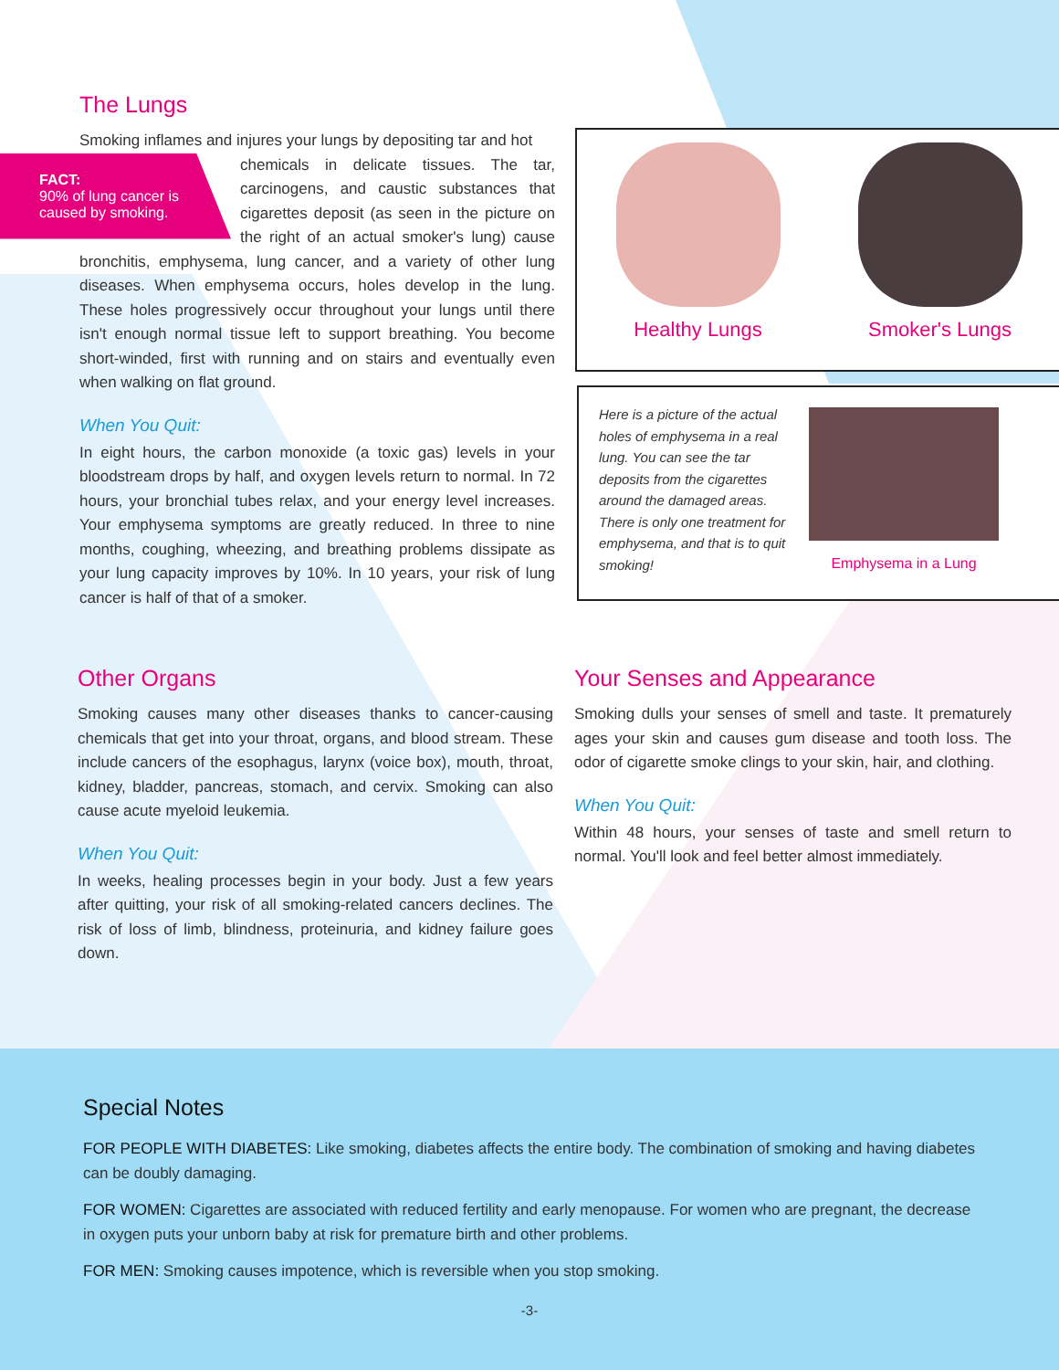The Lungs
Smoking inflames and injures your lungs by depositing tar and hot
FACT:
90% of lung cancer is caused by smoking.
chemicals in delicate tissues. The tar, carcinogens, and caustic substances that cigarettes deposit (as seen in the picture on the right of an actual smoker's lung) cause bronchitis, emphysema, lung cancer, and a variety of other lung diseases. When emphysema occurs, holes develop in the lung. These holes progressively occur throughout your lungs until there isn't enough normal tissue left to support breathing. You become short-winded, first with running and on stairs and eventually even when walking on flat ground.
When You Quit:
In eight hours, the carbon monoxide (a toxic gas) levels in your bloodstream drops by half, and oxygen levels return to normal. In 72 hours, your bronchial tubes relax, and your energy level increases. Your emphysema symptoms are greatly reduced. In three to nine months, coughing, wheezing, and breathing problems dissipate as your lung capacity improves by 10%. In 10 years, your risk of lung cancer is half of that of a smoker.
Healthy Lungs Smoker's Lungs
Here is a picture of the actual holes of emphysema in a real lung. You can see the tar deposits from the cigarettes around the damaged areas. There is only one treatment for emphysema, and that is to quit smoking!
Emphysema in a Lung
Other Organs
Smoking causes many other diseases thanks to cancer-causing chemicals that get into your throat, organs, and blood stream. These include cancers of the esophagus, larynx (voice box), mouth, throat, kidney, bladder, pancreas, stomach, and cervix. Smoking can also cause acute myeloid leukemia.
When You Quit:
In weeks, healing processes begin in your body. Just a few years after quitting, your risk of all smoking-related cancers declines. The risk of loss of limb, blindness, proteinuria, and kidney failure goes down.
Your Senses and Appearance
Smoking dulls your senses of smell and taste. It prematurely ages your skin and causes gum disease and tooth loss. The odor of cigarette smoke clings to your skin, hair, and clothing.
When You Quit:
Within 48 hours, your senses of taste and smell return to normal. You'll look and feel better almost immediately.
Special Notes
FOR PEOPLE WITH DIABETES: Like smoking, diabetes affects the entire body. The combination of smoking and having diabetes can be doubly damaging.
FOR WOMEN: Cigarettes are associated with reduced fertility and early menopause. For women who are pregnant, the decrease in oxygen puts your unborn baby at risk for premature birth and other problems.
FOR MEN: Smoking causes impotence, which is reversible when you stop smoking.
-3-